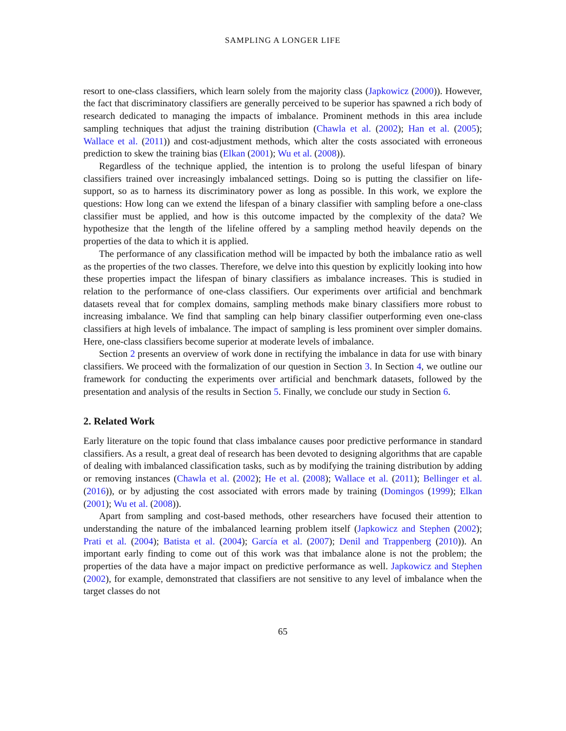SAMPLING A LONGER LIFE
resort to one-class classifiers, which learn solely from the majority class (Japkowicz (2000)). However, the fact that discriminatory classifiers are generally perceived to be superior has spawned a rich body of research dedicated to managing the impacts of imbalance. Prominent methods in this area include sampling techniques that adjust the training distribution (Chawla et al. (2002); Han et al. (2005); Wallace et al. (2011)) and cost-adjustment methods, which alter the costs associated with erroneous prediction to skew the training bias (Elkan (2001); Wu et al. (2008)).
Regardless of the technique applied, the intention is to prolong the useful lifespan of binary classifiers trained over increasingly imbalanced settings. Doing so is putting the classifier on life-support, so as to harness its discriminatory power as long as possible. In this work, we explore the questions: How long can we extend the lifespan of a binary classifier with sampling before a one-class classifier must be applied, and how is this outcome impacted by the complexity of the data? We hypothesize that the length of the lifeline offered by a sampling method heavily depends on the properties of the data to which it is applied.
The performance of any classification method will be impacted by both the imbalance ratio as well as the properties of the two classes. Therefore, we delve into this question by explicitly looking into how these properties impact the lifespan of binary classifiers as imbalance increases. This is studied in relation to the performance of one-class classifiers. Our experiments over artificial and benchmark datasets reveal that for complex domains, sampling methods make binary classifiers more robust to increasing imbalance. We find that sampling can help binary classifier outperforming even one-class classifiers at high levels of imbalance. The impact of sampling is less prominent over simpler domains. Here, one-class classifiers become superior at moderate levels of imbalance.
Section 2 presents an overview of work done in rectifying the imbalance in data for use with binary classifiers. We proceed with the formalization of our question in Section 3. In Section 4, we outline our framework for conducting the experiments over artificial and benchmark datasets, followed by the presentation and analysis of the results in Section 5. Finally, we conclude our study in Section 6.
2. Related Work
Early literature on the topic found that class imbalance causes poor predictive performance in standard classifiers. As a result, a great deal of research has been devoted to designing algorithms that are capable of dealing with imbalanced classification tasks, such as by modifying the training distribution by adding or removing instances (Chawla et al. (2002); He et al. (2008); Wallace et al. (2011); Bellinger et al. (2016)), or by adjusting the cost associated with errors made by training (Domingos (1999); Elkan (2001); Wu et al. (2008)).
Apart from sampling and cost-based methods, other researchers have focused their attention to understanding the nature of the imbalanced learning problem itself (Japkowicz and Stephen (2002); Prati et al. (2004); Batista et al. (2004); García et al. (2007); Denil and Trappenberg (2010)). An important early finding to come out of this work was that imbalance alone is not the problem; the properties of the data have a major impact on predictive performance as well. Japkowicz and Stephen (2002), for example, demonstrated that classifiers are not sensitive to any level of imbalance when the target classes do not
65